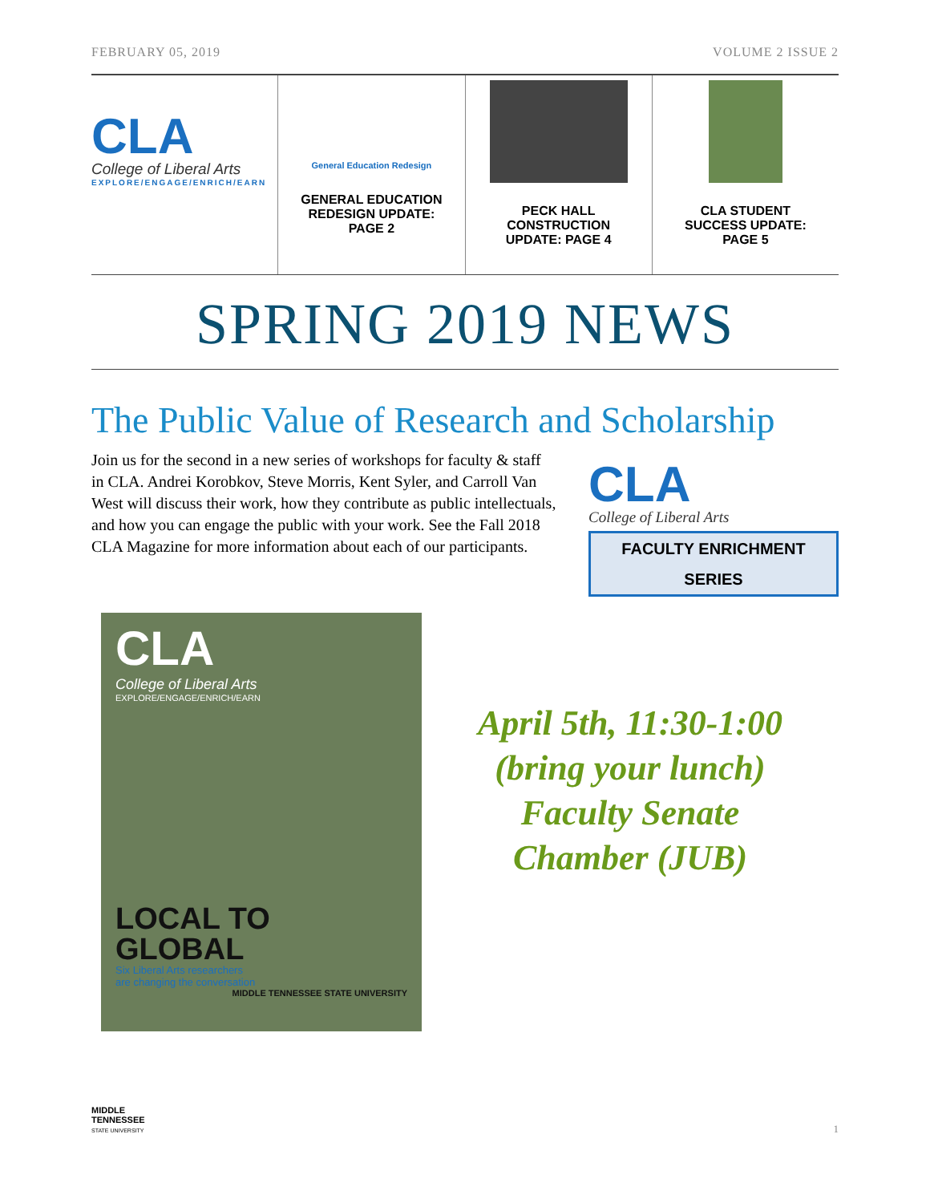FEBRUARY 05, 2019 VOLUME 2 ISSUE 2
CLA
College of Liberal Arts
EXPLORE/ENGAGE/ENRICH/EARN
General Education Redesign
GENERAL EDUCATION
REDESIGN UPDATE:
PAGE 2
PECK HALL
CONSTRUCTION
UPDATE: PAGE 4
CLA STUDENT
SUCCESS UPDATE:
PAGE 5
SPRING 2019 NEWS
The Public Value of Research and Scholarship
Join us for the second in a new series of workshops for faculty & staff in CLA. Andrei Korobkov, Steve Morris, Kent Syler, and Carroll Van West will discuss their work, how they contribute as public intellectuals, and how you can engage the public with your work. See the Fall 2018 CLA Magazine for more information about each of our participants.
CLA
College of Liberal Arts
FACULTY ENRICHMENT
SERIES
CLA
College of Liberal Arts
EXPLORE/ENGAGE/ENRICH/EARN
LOCAL TO
GLOBAL
Six Liberal Arts researchers
are changing the conversation
MIDDLE TENNESSEE STATE UNIVERSITY
April 5th, 11:30-1:00
(bring your lunch)
Faculty Senate
Chamber (JUB)
MIDDLE
TENNESSEE
STATE UNIVERSITY
1